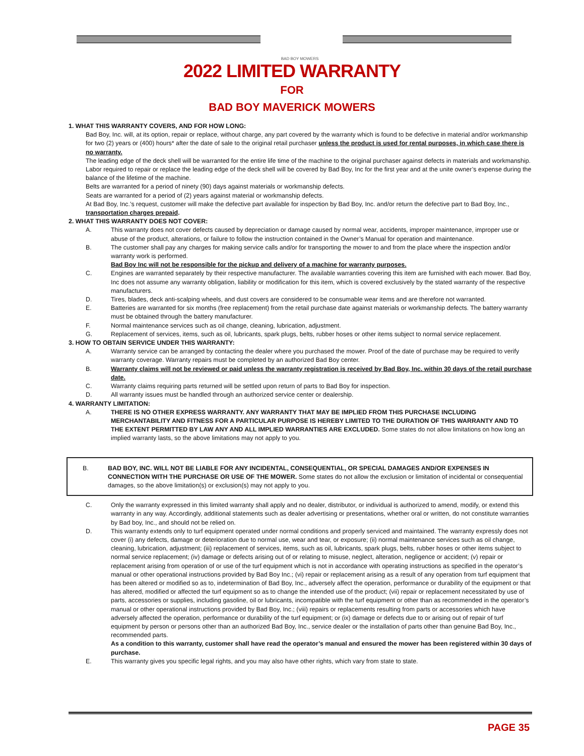BAD BOY MOWERS
2022 LIMITED WARRANTY
FOR
BAD BOY MAVERICK MOWERS
1. WHAT THIS WARRANTY COVERS, AND FOR HOW LONG:
Bad Boy, Inc. will, at its option, repair or replace, without charge, any part covered by the warranty which is found to be defective in material and/or workmanship for two (2) years or (400) hours* after the date of sale to the original retail purchaser unless the product is used for rental purposes, in which case there is no warranty.
The leading edge of the deck shell will be warranted for the entire life time of the machine to the original purchaser against defects in materials and workmanship. Labor required to repair or replace the leading edge of the deck shell will be covered by Bad Boy, Inc for the first year and at the unite owner’s expense during the balance of the lifetime of the machine.
Belts are warranted for a period of ninety (90) days against materials or workmanship defects.
Seats are warranted for a period of (2) years against material or workmanship defects.
At Bad Boy, Inc.’s request, customer will make the defective part available for inspection by Bad Boy, Inc. and/or return the defective part to Bad Boy, Inc., transportation charges prepaid.
2. WHAT THIS WARRANTY DOES NOT COVER:
A. This warranty does not cover defects caused by depreciation or damage caused by normal wear, accidents, improper maintenance, improper use or abuse of the product, alterations, or failure to follow the instruction contained in the Owner’s Manual for operation and maintenance.
B. The customer shall pay any charges for making service calls and/or for transporting the mower to and from the place where the inspection and/or warranty work is performed.
Bad Boy Inc will not be responsible for the pickup and delivery of a machine for warranty purposes.
C. Engines are warranted separately by their respective manufacturer. The available warranties covering this item are furnished with each mower. Bad Boy, Inc does not assume any warranty obligation, liability or modification for this item, which is covered exclusively by the stated warranty of the respective manufacturers.
D. Tires, blades, deck anti-scalping wheels, and dust covers are considered to be consumable wear items and are therefore not warranted.
E. Batteries are warranted for six months (free replacement) from the retail purchase date against materials or workmanship defects. The battery warranty must be obtained through the battery manufacturer.
F. Normal maintenance services such as oil change, cleaning, lubrication, adjustment.
G. Replacement of services, items, such as oil, lubricants, spark plugs, belts, rubber hoses or other items subject to normal service replacement.
3. HOW TO OBTAIN SERVICE UNDER THIS WARRANTY:
A. Warranty service can be arranged by contacting the dealer where you purchased the mower. Proof of the date of purchase may be required to verify warranty coverage. Warranty repairs must be completed by an authorized Bad Boy center.
B. Warranty claims will not be reviewed or paid unless the warranty registration is received by Bad Boy, Inc. within 30 days of the retail purchase date.
C. Warranty claims requiring parts returned will be settled upon return of parts to Bad Boy for inspection.
D. All warranty issues must be handled through an authorized service center or dealership.
4. WARRANTY LIMITATION:
A. THERE IS NO OTHER EXPRESS WARRANTY. ANY WARRANTY THAT MAY BE IMPLIED FROM THIS PURCHASE INCLUDING MERCHANTABILITY AND FITNESS FOR A PARTICULAR PURPOSE IS HEREBY LIMITED TO THE DURATION OF THIS WARRANTY AND TO THE EXTENT PERMITTED BY LAW ANY AND ALL IMPLIED WARRANTIES ARE EXCLUDED. Some states do not allow limitations on how long an implied warranty lasts, so the above limitations may not apply to you.
B. BAD BOY, INC. WILL NOT BE LIABLE FOR ANY INCIDENTAL, CONSEQUENTIAL, OR SPECIAL DAMAGES AND/OR EXPENSES IN CONNECTION WITH THE PURCHASE OR USE OF THE MOWER. Some states do not allow the exclusion or limitation of incidental or consequential damages, so the above limitation(s) or exclusion(s) may not apply to you.
C. Only the warranty expressed in this limited warranty shall apply and no dealer, distributor, or individual is authorized to amend, modify, or extend this warranty in any way. Accordingly, additional statements such as dealer advertising or presentations, whether oral or written, do not constitute warranties by Bad boy, Inc., and should not be relied on.
D. This warranty extends only to turf equipment operated under normal conditions and properly serviced and maintained. The warranty expressly does not cover (i) any defects, damage or deterioration due to normal use, wear and tear, or exposure; (ii) normal maintenance services such as oil change, cleaning, lubrication, adjustment; (iii) replacement of services, items, such as oil, lubricants, spark plugs, belts, rubber hoses or other items subject to normal service replacement; (iv) damage or defects arising out of or relating to misuse, neglect, alteration, negligence or accident; (v) repair or replacement arising from operation of or use of the turf equipment which is not in accordance with operating instructions as specified in the operator’s manual or other operational instructions provided by Bad Boy Inc.; (vi) repair or replacement arising as a result of any operation from turf equipment that has been altered or modified so as to, indetermination of Bad Boy, Inc., adversely affect the operation, performance or durability of the equipment or that has altered, modified or affected the turf equipment so as to change the intended use of the product; (vii) repair or replacement necessitated by use of parts, accessories or supplies, including gasoline, oil or lubricants, incompatible with the turf equipment or other than as recommended in the operator’s manual or other operational instructions provided by Bad Boy, Inc.; (viii) repairs or replacements resulting from parts or accessories which have adversely affected the operation, performance or durability of the turf equipment; or (ix) damage or defects due to or arising out of repair of turf equipment by person or persons other than an authorized Bad Boy, Inc., service dealer or the installation of parts other than genuine Bad Boy, Inc., recommended parts.
As a condition to this warranty, customer shall have read the operator’s manual and ensured the mower has been registered within 30 days of purchase.
E. This warranty gives you specific legal rights, and you may also have other rights, which vary from state to state.
PAGE 35